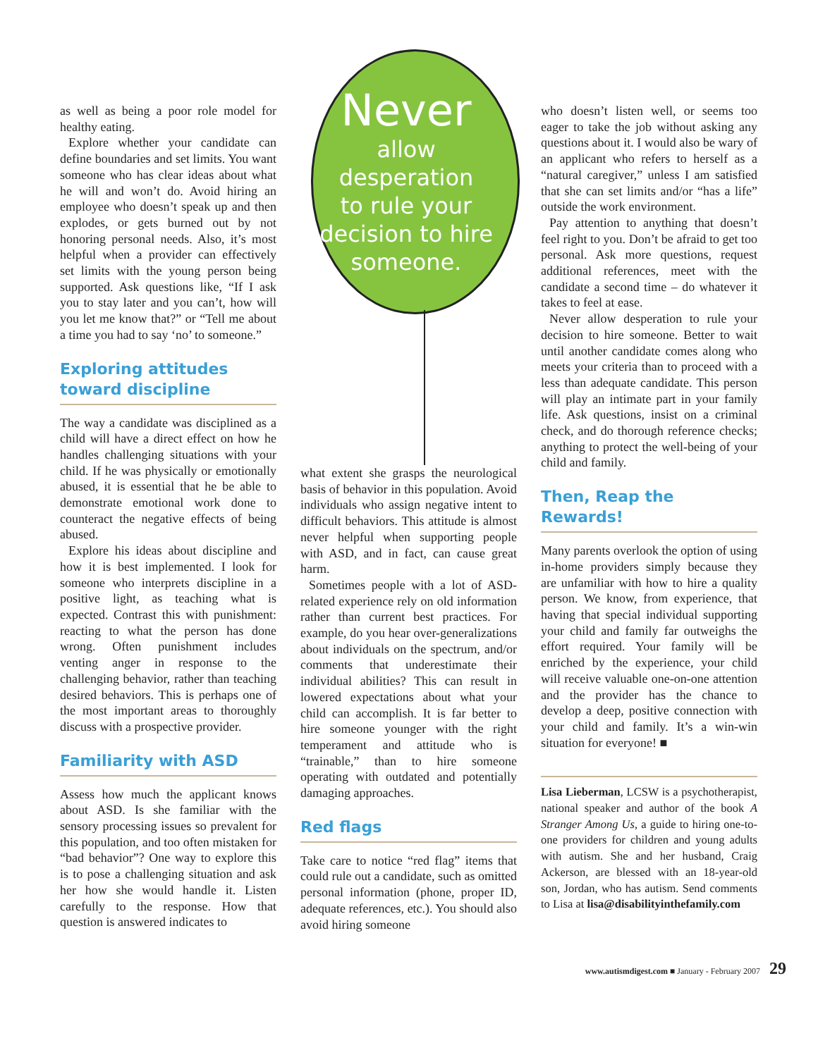as well as being a poor role model for healthy eating.
Explore whether your candidate can define boundaries and set limits. You want someone who has clear ideas about what he will and won’t do. Avoid hiring an employee who doesn’t speak up and then explodes, or gets burned out by not honoring personal needs. Also, it’s most helpful when a provider can effectively set limits with the young person being supported. Ask questions like, “If I ask you to stay later and you can’t, how will you let me know that?” or “Tell me about a time you had to say ‘no’ to someone.”
Exploring attitudes toward discipline
The way a candidate was disciplined as a child will have a direct effect on how he handles challenging situations with your child. If he was physically or emotionally abused, it is essential that he be able to demonstrate emotional work done to counteract the negative effects of being abused.
Explore his ideas about discipline and how it is best implemented. I look for someone who interprets discipline in a positive light, as teaching what is expected. Contrast this with punishment: reacting to what the person has done wrong. Often punishment includes venting anger in response to the challenging behavior, rather than teaching desired behaviors. This is perhaps one of the most important areas to thoroughly discuss with a prospective provider.
Familiarity with ASD
Assess how much the applicant knows about ASD. Is she familiar with the sensory processing issues so prevalent for this population, and too often mistaken for “bad behavior”? One way to explore this is to pose a challenging situation and ask her how she would handle it. Listen carefully to the response. How that question is answered indicates to
Never
allow
desperation
to rule your
decision to hire
someone.
what extent she grasps the neurological basis of behavior in this population. Avoid individuals who assign negative intent to difficult behaviors. This attitude is almost never helpful when supporting people with ASD, and in fact, can cause great harm.
Sometimes people with a lot of ASD-related experience rely on old information rather than current best practices. For example, do you hear over-generalizations about individuals on the spectrum, and/or comments that underestimate their individual abilities? This can result in lowered expectations about what your child can accomplish. It is far better to hire someone younger with the right temperament and attitude who is “trainable,” than to hire someone operating with outdated and potentially damaging approaches.
Red flags
Take care to notice “red flag” items that could rule out a candidate, such as omitted personal information (phone, proper ID, adequate references, etc.). You should also avoid hiring someone
who doesn’t listen well, or seems too eager to take the job without asking any questions about it. I would also be wary of an applicant who refers to herself as a “natural caregiver,” unless I am satisfied that she can set limits and/or “has a life” outside the work environment.
Pay attention to anything that doesn’t feel right to you. Don’t be afraid to get too personal. Ask more questions, request additional references, meet with the candidate a second time – do whatever it takes to feel at ease.
Never allow desperation to rule your decision to hire someone. Better to wait until another candidate comes along who meets your criteria than to proceed with a less than adequate candidate. This person will play an intimate part in your family life. Ask questions, insist on a criminal check, and do thorough reference checks; anything to protect the well-being of your child and family.
Then, Reap the Rewards!
Many parents overlook the option of using in-home providers simply because they are unfamiliar with how to hire a quality person. We know, from experience, that having that special individual supporting your child and family far outweighs the effort required. Your family will be enriched by the experience, your child will receive valuable one-on-one attention and the provider has the chance to develop a deep, positive connection with your child and family. It’s a win-win situation for everyone! ■
Lisa Lieberman, LCSW is a psychotherapist, national speaker and author of the book A Stranger Among Us, a guide to hiring one-to-one providers for children and young adults with autism. She and her husband, Craig Ackerson, are blessed with an 18-year-old son, Jordan, who has autism. Send comments to Lisa at lisa@disabilityinthefamily.com
www.autismdigest.com ■ January - February 2007 29